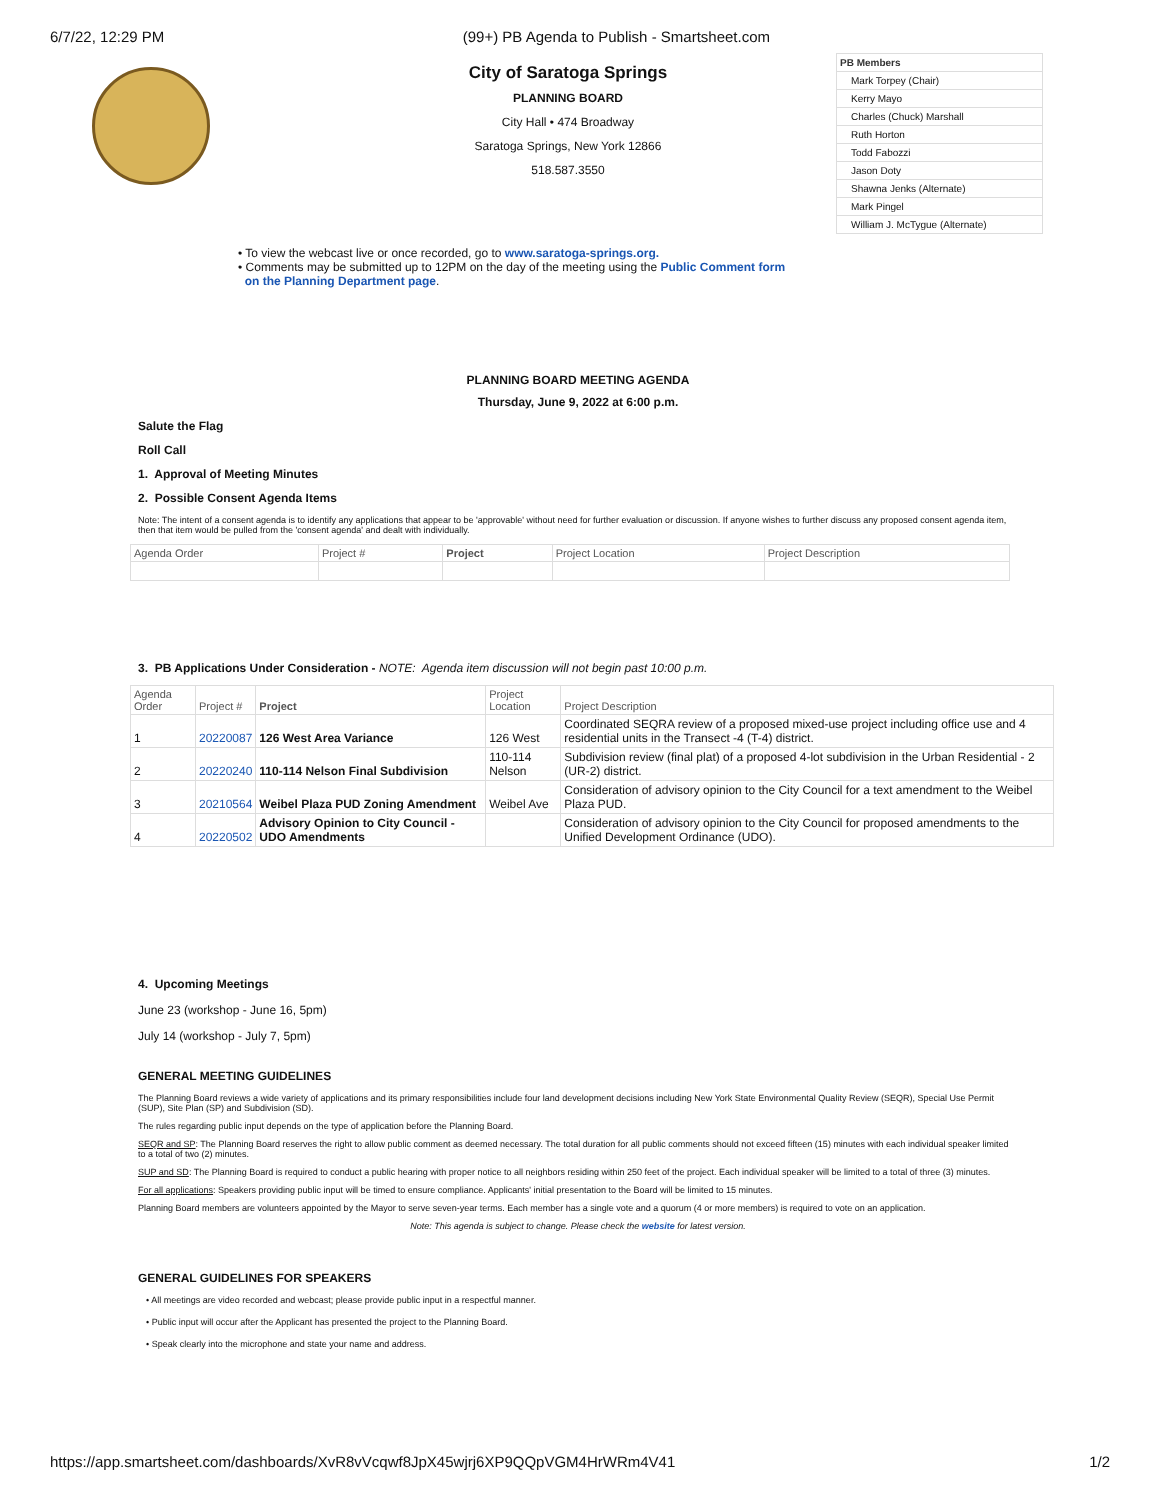6/7/22, 12:29 PM (99+) PB Agenda to Publish - Smartsheet.com
City of Saratoga Springs
PLANNING BOARD
City Hall • 474 Broadway
Saratoga Springs, New York 12866
518.587.3550
PB Members
Mark Torpey (Chair)
Kerry Mayo
Charles (Chuck) Marshall
Ruth Horton
Todd Fabozzi
Jason Doty
Shawna Jenks (Alternate)
Mark Pingel
William J. McTygue (Alternate)
• To view the webcast live or once recorded, go to www.saratoga-springs.org.
• Comments may be submitted up to 12PM on the day of the meeting using the Public Comment form
on the Planning Department page.
PLANNING BOARD MEETING AGENDA
Thursday, June 9, 2022 at 6:00 p.m.
Salute the Flag
Roll Call
1. Approval of Meeting Minutes
2. Possible Consent Agenda Items
Note: The intent of a consent agenda is to identify any applications that appear to be 'approvable' without need for further evaluation or discussion. If anyone wishes to further discuss any proposed consent agenda item, then that item would be pulled from the 'consent agenda' and dealt with individually.
| Agenda Order | Project # | Project | Project Location | Project Description |
| --- | --- | --- | --- | --- |
3. PB Applications Under Consideration - NOTE: Agenda item discussion will not begin past 10:00 p.m.
| Agenda Order | Project # | Project | Project Location | Project Description |
| --- | --- | --- | --- | --- |
| 1 | 20220087 | 126 West Area Variance | 126 West | Coordinated SEQRA review of a proposed mixed-use project including office use and 4 residential units in the Transect -4 (T-4) district. |
| 2 | 20220240 | 110-114 Nelson Final Subdivision | 110-114 Nelson | Subdivision review (final plat) of a proposed 4-lot subdivision in the Urban Residential - 2 (UR-2) district. |
| 3 | 20210564 | Weibel Plaza PUD Zoning Amendment | Weibel Ave | Consideration of advisory opinion to the City Council for a text amendment to the Weibel Plaza PUD. |
| 4 | 20220502 | Advisory Opinion to City Council - UDO Amendments | | Consideration of advisory opinion to the City Council for proposed amendments to the Unified Development Ordinance (UDO). |
4. Upcoming Meetings
June 23 (workshop - June 16, 5pm)
July 14 (workshop - July 7, 5pm)
GENERAL MEETING GUIDELINES
The Planning Board reviews a wide variety of applications and its primary responsibilities include four land development decisions including New York State Environmental Quality Review (SEQR), Special Use Permit (SUP), Site Plan (SP) and Subdivision (SD).
The rules regarding public input depends on the type of application before the Planning Board.
SEQR and SP: The Planning Board reserves the right to allow public comment as deemed necessary. The total duration for all public comments should not exceed fifteen (15) minutes with each individual speaker limited to a total of two (2) minutes.
SUP and SD: The Planning Board is required to conduct a public hearing with proper notice to all neighbors residing within 250 feet of the project. Each individual speaker will be limited to a total of three (3) minutes.
For all applications: Speakers providing public input will be timed to ensure compliance. Applicants' initial presentation to the Board will be limited to 15 minutes.
Planning Board members are volunteers appointed by the Mayor to serve seven-year terms. Each member has a single vote and a quorum (4 or more members) is required to vote on an application.
Note: This agenda is subject to change. Please check the website for latest version.
GENERAL GUIDELINES FOR SPEAKERS
• All meetings are video recorded and webcast; please provide public input in a respectful manner.
• Public input will occur after the Applicant has presented the project to the Planning Board.
• Speak clearly into the microphone and state your name and address.
https://app.smartsheet.com/dashboards/XvR8vVcqwf8JpX45wjrj6XP9QQpVGM4HrWRm4V41 1/2